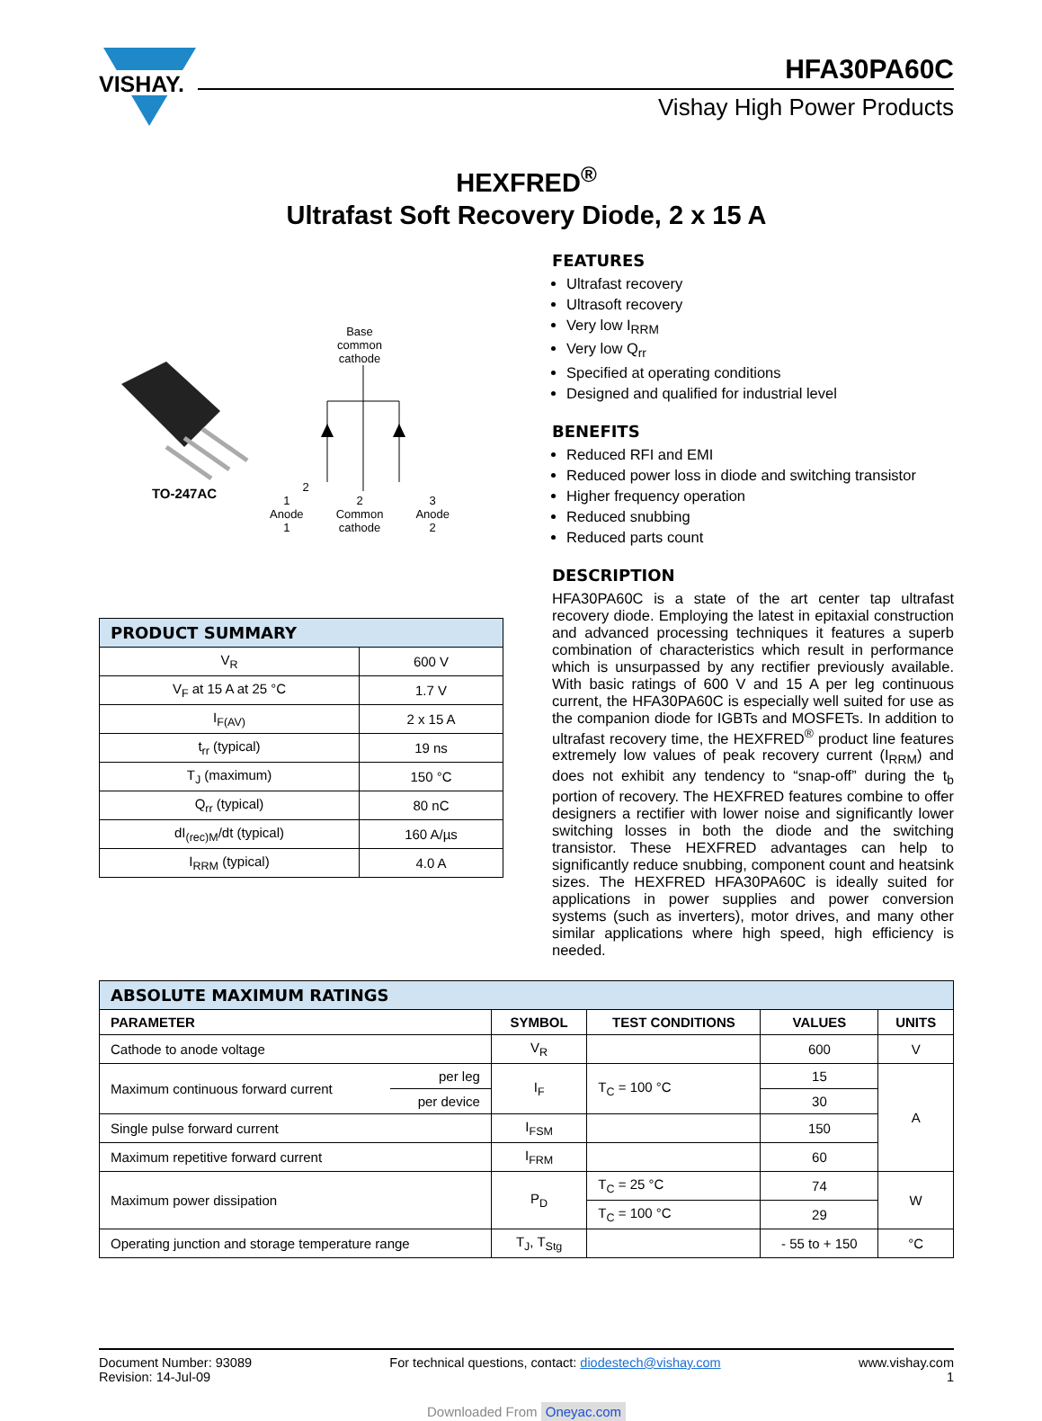VISHAY.
HFA30PA60C
Vishay High Power Products
HEXFRED<sup>®</sup>
Ultrafast Soft Recovery Diode, 2 x 15 A
TO-247AC
Base
common
cathode
2
1
Anode
1 2
Common
cathode 3
Anode
2
| PRODUCT SUMMARY | |
| V<sub>R</sub> | 600 V |
| V<sub>F</sub> at 15 A at 25 °C | 1.7 V |
| I<sub>F(AV)</sub> | 2 x 15 A |
| t<sub>rr</sub> (typical) | 19 ns |
| T<sub>J</sub> (maximum) | 150 °C |
| Q<sub>rr</sub> (typical) | 80 nC |
| dI<sub>(rec)M</sub>/dt (typical) | 160 A/µs |
| I<sub>RRM</sub> (typical) | 4.0 A |
FEATURES
Ultrafast recovery
Ultrasoft recovery
Very low I<sub>RRM</sub>
Very low Q<sub>rr</sub>
Specified at operating conditions
Designed and qualified for industrial level
BENEFITS
Reduced RFI and EMI
Reduced power loss in diode and switching transistor
Higher frequency operation
Reduced snubbing
Reduced parts count
DESCRIPTION
HFA30PA60C is a state of the art center tap ultrafast recovery diode. Employing the latest in epitaxial construction and advanced processing techniques it features a superb combination of characteristics which result in performance which is unsurpassed by any rectifier previously available. With basic ratings of 600 V and 15 A per leg continuous current, the HFA30PA60C is especially well suited for use as the companion diode for IGBTs and MOSFETs. In addition to ultrafast recovery time, the HEXFRED<sup>®</sup> product line features extremely low values of peak recovery current (I<sub>RRM</sub>) and does not exhibit any tendency to “snap-off” during the t<sub>b</sub> portion of recovery. The HEXFRED features combine to offer designers a rectifier with lower noise and significantly lower switching losses in both the diode and the switching transistor. These HEXFRED advantages can help to significantly reduce snubbing, component count and heatsink sizes. The HEXFRED HFA30PA60C is ideally suited for applications in power supplies and power conversion systems (such as inverters), motor drives, and many other similar applications where high speed, high efficiency is needed.
| ABSOLUTE MAXIMUM RATINGS | | | | | |
| PARAMETER | | SYMBOL | TEST CONDITIONS | VALUES | UNITS |
| Cathode to anode voltage | | V<sub>R</sub> | | 600 | V |
| Maximum continuous forward current | per leg | I<sub>F</sub> | T<sub>C</sub> = 100 °C | 15 | A |
| | per device | | | 30 | |
| Single pulse forward current | | I<sub>FSM</sub> | | 150 | |
| Maximum repetitive forward current | | I<sub>FRM</sub> | | 60 | |
| Maximum power dissipation | | P<sub>D</sub> | T<sub>C</sub> = 25 °C | 74 | W |
| | | | T<sub>C</sub> = 100 °C | 29 | |
| Operating junction and storage temperature range | | T<sub>J</sub>, T<sub>Stg</sub> | | - 55 to + 150 | °C |
Document Number: 93089
Revision: 14-Jul-09
For technical questions, contact: diodestech@vishay.com
www.vishay.com
1
Downloaded From Oneyac.com